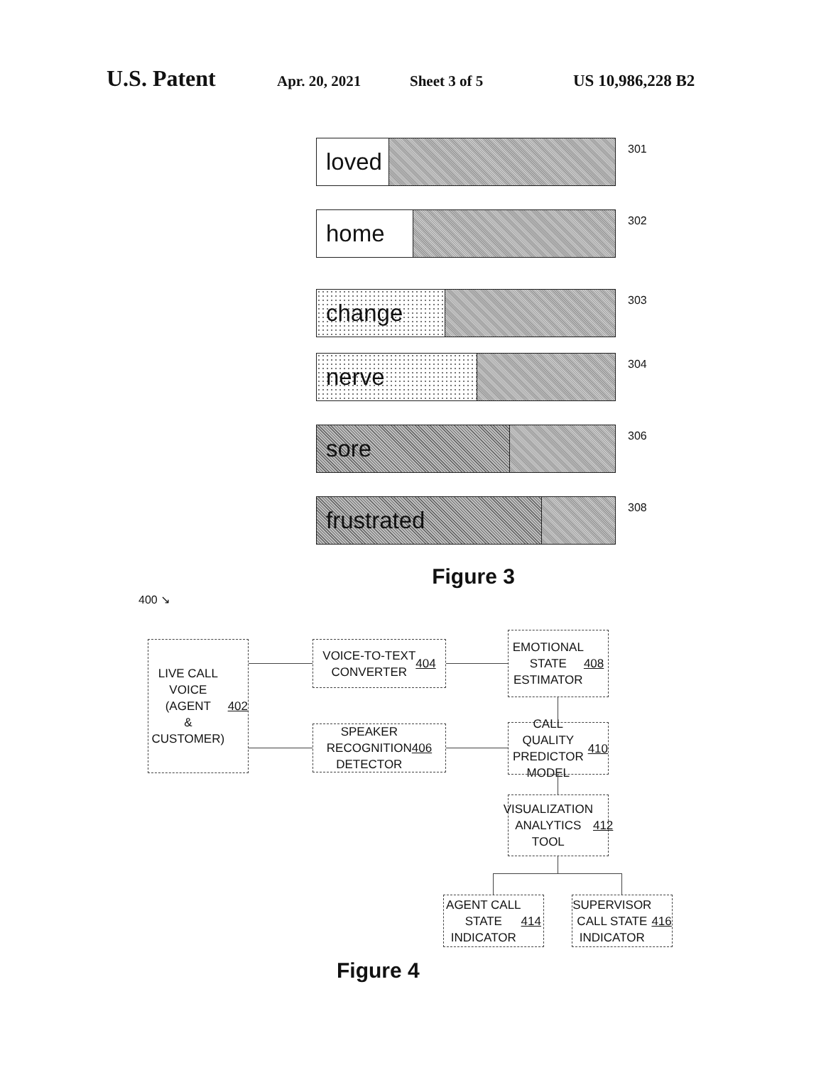U.S. Patent Apr. 20, 2021 Sheet 3 of 5 US 10,986,228 B2
loved
301
home
302
change
303
nerve
304
sore
306
frustrated
308
Figure 3
400 ↘
LIVE CALL
VOICE (AGENT
& CUSTOMER)
402
VOICE-TO-TEXT
CONVERTER 404
SPEAKER
RECOGNITION
DETECTOR 406
EMOTIONAL
STATE
ESTIMATOR 408
CALL QUALITY
PREDICTOR
MODEL 410
VISUALIZATION
ANALYTICS
TOOL 412
AGENT CALL
STATE
INDICATOR 414
SUPERVISOR
CALL STATE
INDICATOR 416
Figure 4